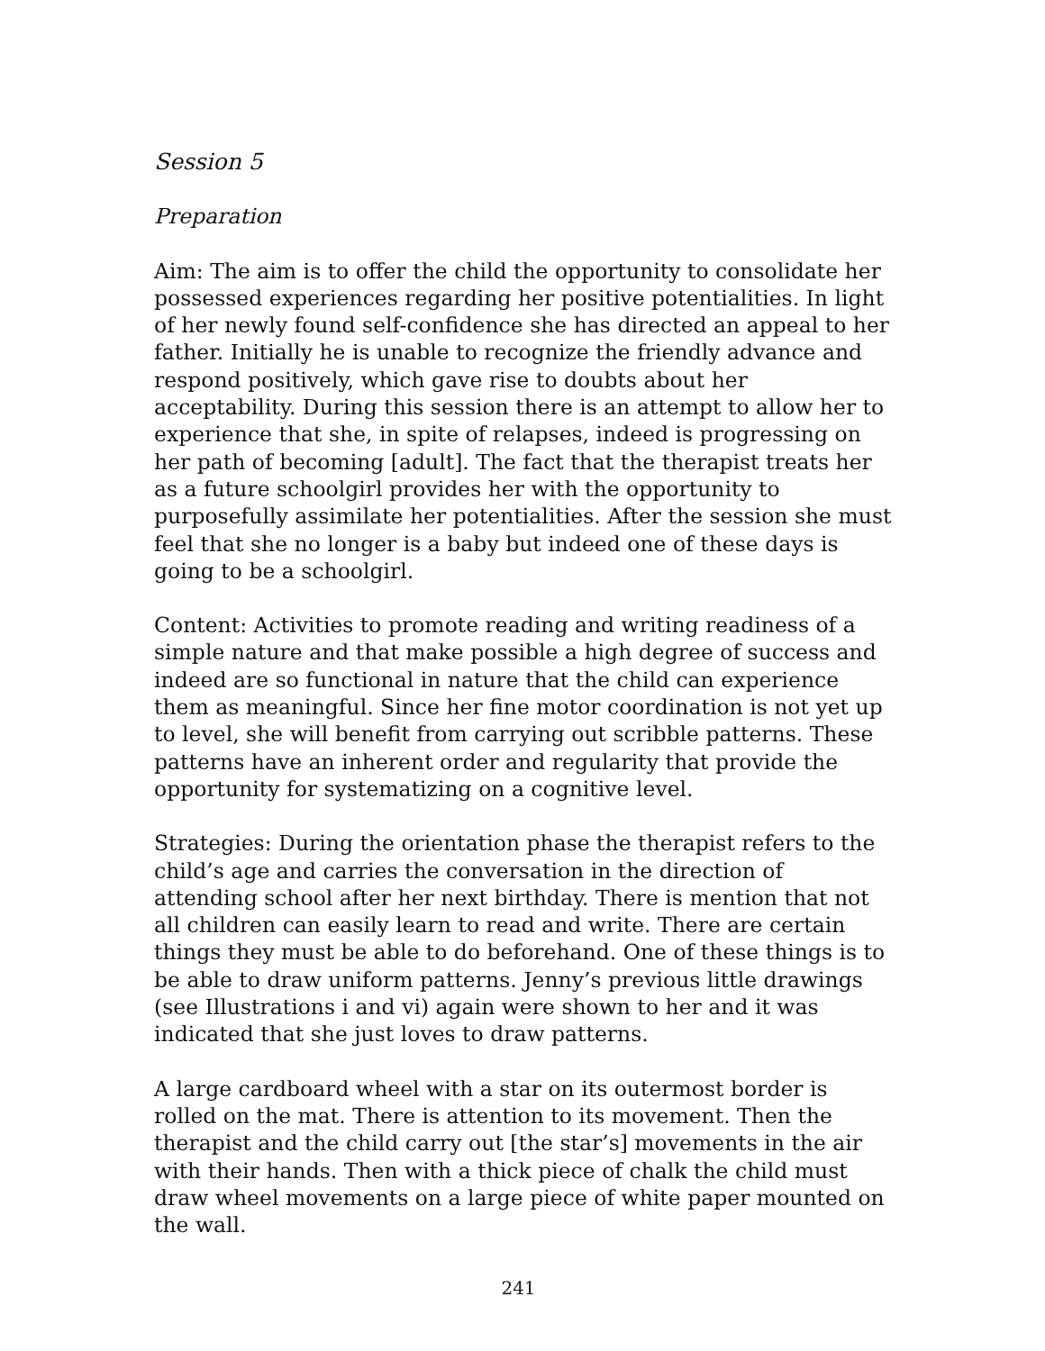Session 5
Preparation
Aim: The aim is to offer the child the opportunity to consolidate her possessed experiences regarding her positive potentialities. In light of her newly found self-confidence she has directed an appeal to her father. Initially he is unable to recognize the friendly advance and respond positively, which gave rise to doubts about her acceptability. During this session there is an attempt to allow her to experience that she, in spite of relapses, indeed is progressing on her path of becoming [adult]. The fact that the therapist treats her as a future schoolgirl provides her with the opportunity to purposefully assimilate her potentialities. After the session she must feel that she no longer is a baby but indeed one of these days is going to be a schoolgirl.
Content: Activities to promote reading and writing readiness of a simple nature and that make possible a high degree of success and indeed are so functional in nature that the child can experience them as meaningful. Since her fine motor coordination is not yet up to level, she will benefit from carrying out scribble patterns. These patterns have an inherent order and regularity that provide the opportunity for systematizing on a cognitive level.
Strategies: During the orientation phase the therapist refers to the child’s age and carries the conversation in the direction of attending school after her next birthday. There is mention that not all children can easily learn to read and write. There are certain things they must be able to do beforehand. One of these things is to be able to draw uniform patterns. Jenny’s previous little drawings (see Illustrations i and vi) again were shown to her and it was indicated that she just loves to draw patterns.
A large cardboard wheel with a star on its outermost border is rolled on the mat. There is attention to its movement. Then the therapist and the child carry out [the star’s] movements in the air with their hands. Then with a thick piece of chalk the child must draw wheel movements on a large piece of white paper mounted on the wall.
241